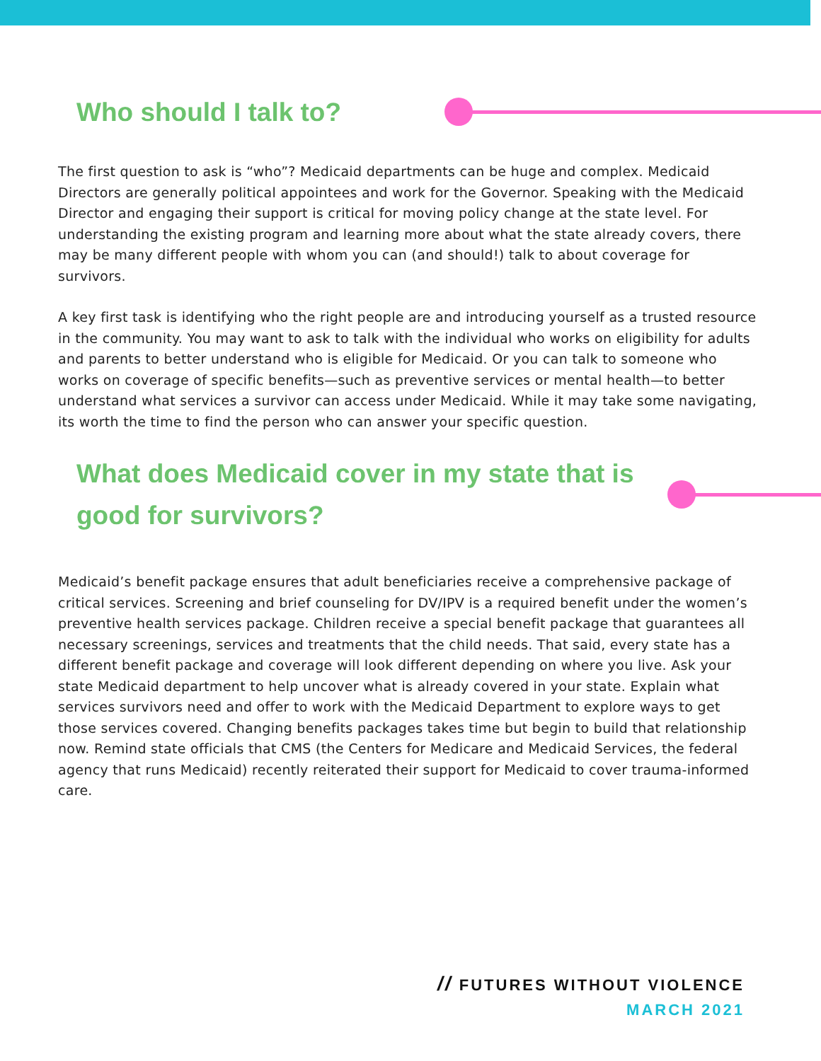Who should I talk to?
The first question to ask is “who”? Medicaid departments can be huge and complex. Medicaid Directors are generally political appointees and work for the Governor. Speaking with the Medicaid Director and engaging their support is critical for moving policy change at the state level. For understanding the existing program and learning more about what the state already covers, there may be many different people with whom you can (and should!) talk to about coverage for survivors.
A key first task is identifying who the right people are and introducing yourself as a trusted resource in the community. You may want to ask to talk with the individual who works on eligibility for adults and parents to better understand who is eligible for Medicaid. Or you can talk to someone who works on coverage of specific benefits—such as preventive services or mental health—to better understand what services a survivor can access under Medicaid. While it may take some navigating, its worth the time to find the person who can answer your specific question.
What does Medicaid cover in my state that is good for survivors?
Medicaid’s benefit package ensures that adult beneficiaries receive a comprehensive package of critical services. Screening and brief counseling for DV/IPV is a required benefit under the women’s preventive health services package. Children receive a special benefit package that guarantees all necessary screenings, services and treatments that the child needs. That said, every state has a different benefit package and coverage will look different depending on where you live. Ask your state Medicaid department to help uncover what is already covered in your state. Explain what services survivors need and offer to work with the Medicaid Department to explore ways to get those services covered. Changing benefits packages takes time but begin to build that relationship now. Remind state officials that CMS (the Centers for Medicare and Medicaid Services, the federal agency that runs Medicaid) recently reiterated their support for Medicaid to cover trauma-informed care.
// FUTURES WITHOUT VIOLENCE
MARCH 2021